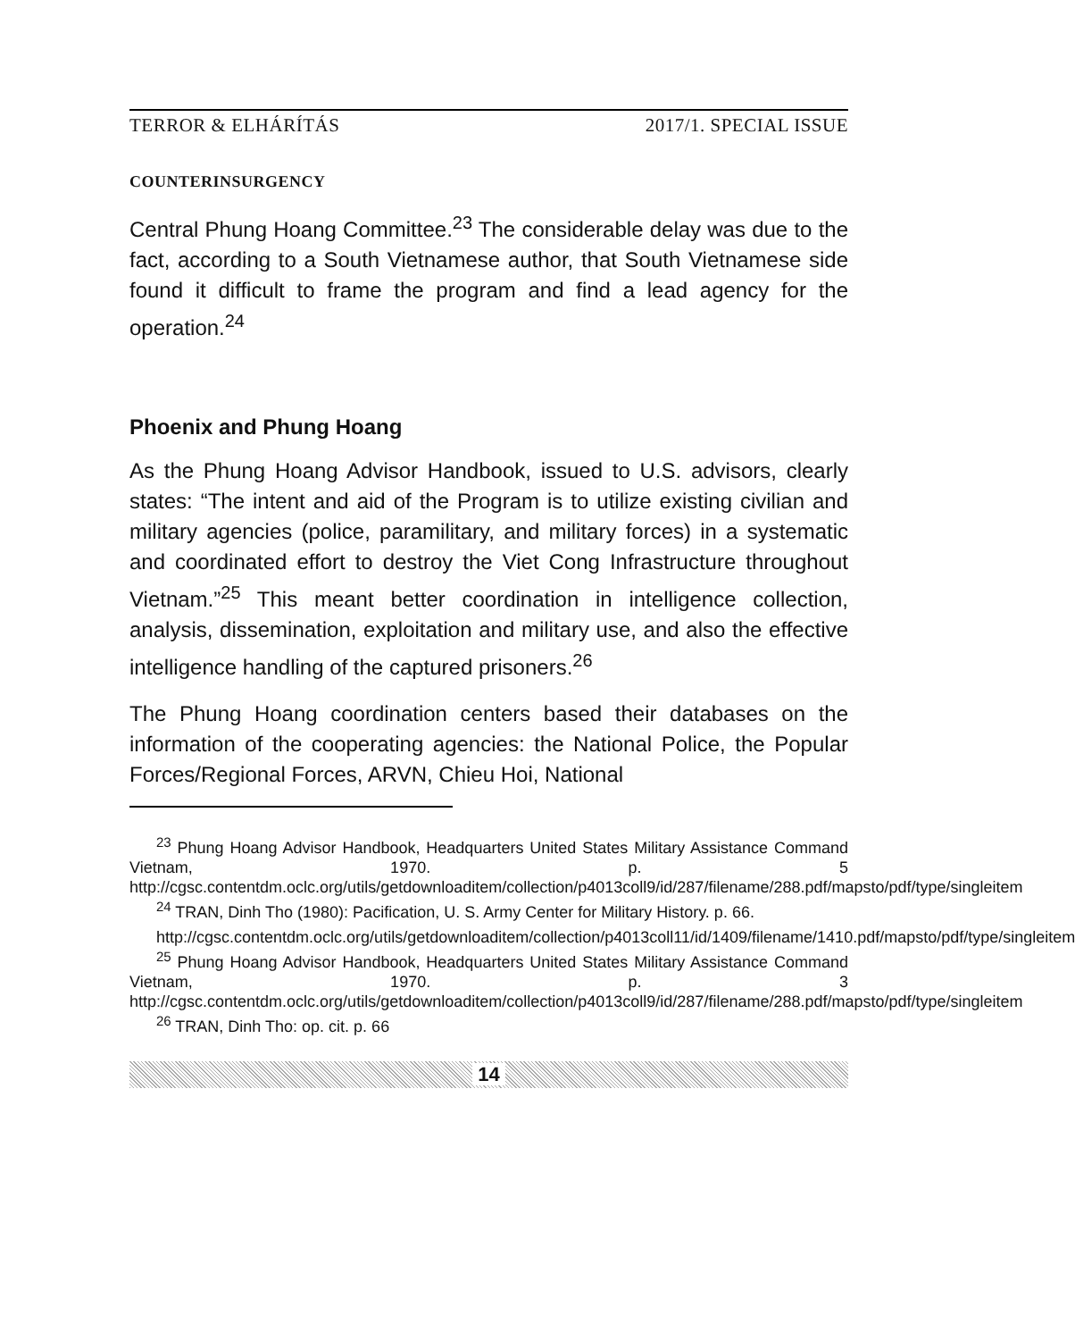TERROR & ELHÁRÍTÁS 2017/1. SPECIAL ISSUE
COUNTERINSURGENCY
Central Phung Hoang Committee.<sup>23</sup> The considerable delay was due to the fact, according to a South Vietnamese author, that South Vietnamese side found it difficult to frame the program and find a lead agency for the operation.<sup>24</sup>
Phoenix and Phung Hoang
As the Phung Hoang Advisor Handbook, issued to U.S. advisors, clearly states: “The intent and aid of the Program is to utilize existing civilian and military agencies (police, paramilitary, and military forces) in a systematic and coordinated effort to destroy the Viet Cong Infrastructure throughout Vietnam.”<sup>25</sup> This meant better coordination in intelligence collection, analysis, dissemination, exploitation and military use, and also the effective intelligence handling of the captured prisoners.<sup>26</sup>
The Phung Hoang coordination centers based their databases on the information of the cooperating agencies: the National Police, the Popular Forces/Regional Forces, ARVN, Chieu Hoi, National
<sup>23</sup> Phung Hoang Advisor Handbook, Headquarters United States Military Assistance Command Vietnam, 1970. p. 5 http://cgsc.contentdm.oclc.org/utils/getdownloaditem/collection/p4013coll9/id/287/filename/288.pdf/mapsto/pdf/type/singleitem
<sup>24</sup> TRAN, Dinh Tho (1980): Pacification, U. S. Army Center for Military History. p. 66.
http://cgsc.contentdm.oclc.org/utils/getdownloaditem/collection/p4013coll11/id/1409/filename/1410.pdf/mapsto/pdf/type/singleitem
<sup>25</sup> Phung Hoang Advisor Handbook, Headquarters United States Military Assistance Command Vietnam, 1970. p. 3 http://cgsc.contentdm.oclc.org/utils/getdownloaditem/collection/p4013coll9/id/287/filename/288.pdf/mapsto/pdf/type/singleitem
<sup>26</sup> TRAN, Dinh Tho: op. cit. p. 66
14